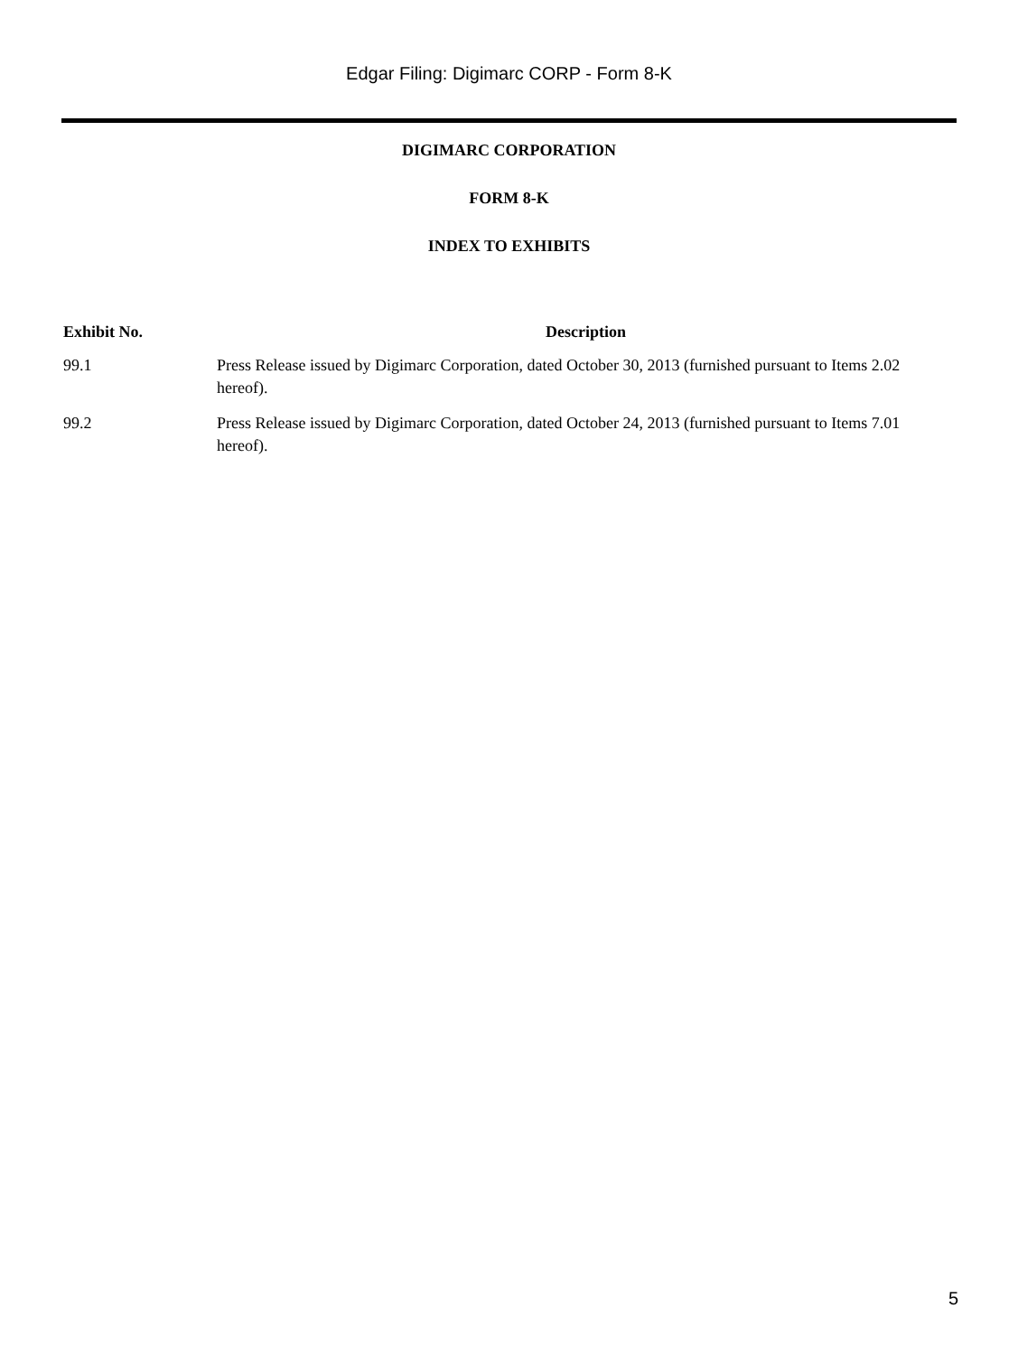Edgar Filing: Digimarc CORP - Form 8-K
DIGIMARC CORPORATION
FORM 8-K
INDEX TO EXHIBITS
| Exhibit No. | Description |
| --- | --- |
| 99.1 | Press Release issued by Digimarc Corporation, dated October 30, 2013 (furnished pursuant to Items 2.02 hereof). |
| 99.2 | Press Release issued by Digimarc Corporation, dated October 24, 2013 (furnished pursuant to Items 7.01 hereof). |
5